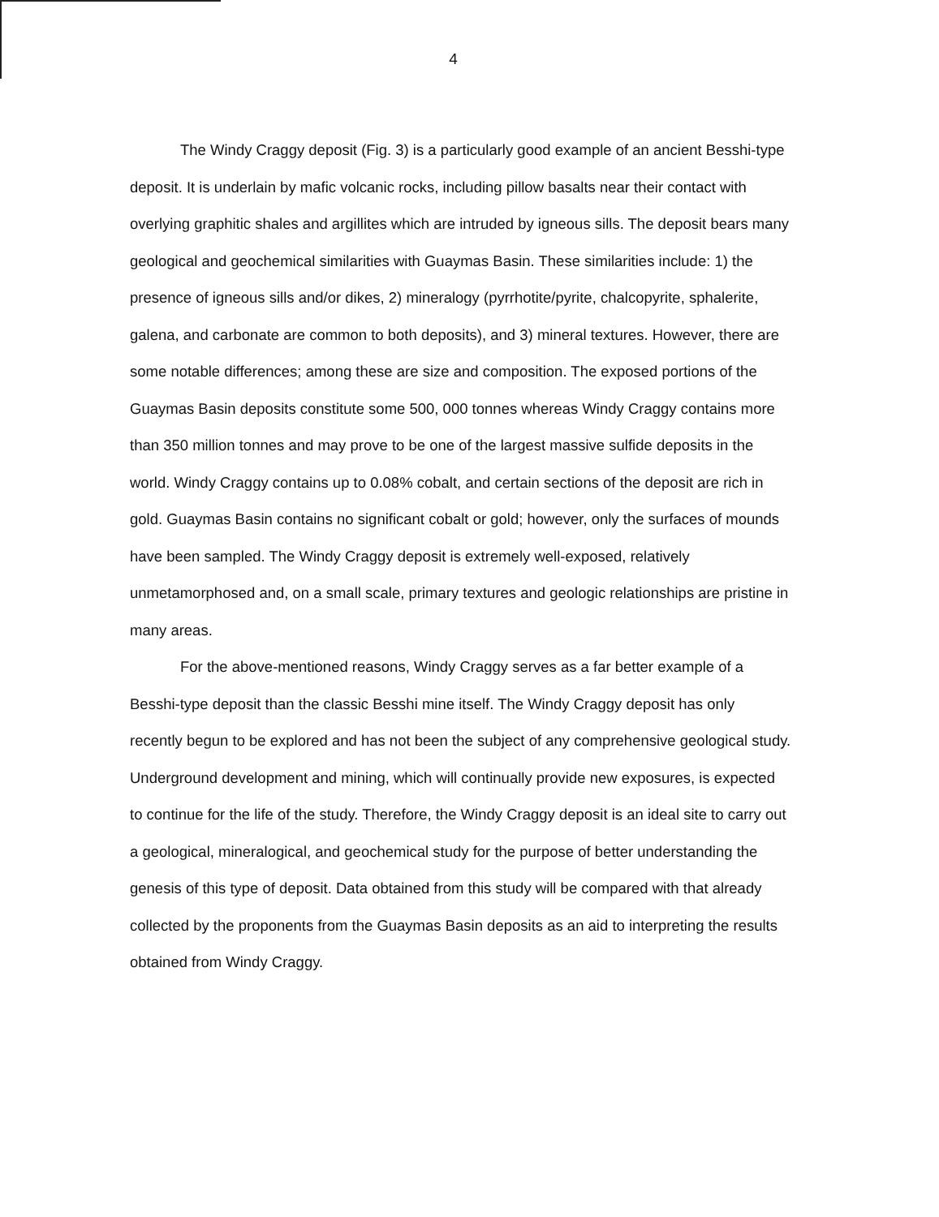4
The Windy Craggy deposit (Fig. 3) is a particularly good example of an ancient Besshi-type deposit. It is underlain by mafic volcanic rocks, including pillow basalts near their contact with overlying graphitic shales and argillites which are intruded by igneous sills. The deposit bears many geological and geochemical similarities with Guaymas Basin. These similarities include: 1) the presence of igneous sills and/or dikes, 2) mineralogy (pyrrhotite/pyrite, chalcopyrite, sphalerite, galena, and carbonate are common to both deposits), and 3) mineral textures. However, there are some notable differences; among these are size and composition. The exposed portions of the Guaymas Basin deposits constitute some 500, 000 tonnes whereas Windy Craggy contains more than 350 million tonnes and may prove to be one of the largest massive sulfide deposits in the world. Windy Craggy contains up to 0.08% cobalt, and certain sections of the deposit are rich in gold. Guaymas Basin contains no significant cobalt or gold; however, only the surfaces of mounds have been sampled. The Windy Craggy deposit is extremely well-exposed, relatively unmetamorphosed and, on a small scale, primary textures and geologic relationships are pristine in many areas.
For the above-mentioned reasons, Windy Craggy serves as a far better example of a Besshi-type deposit than the classic Besshi mine itself. The Windy Craggy deposit has only recently begun to be explored and has not been the subject of any comprehensive geological study. Underground development and mining, which will continually provide new exposures, is expected to continue for the life of the study. Therefore, the Windy Craggy deposit is an ideal site to carry out a geological, mineralogical, and geochemical study for the purpose of better understanding the genesis of this type of deposit. Data obtained from this study will be compared with that already collected by the proponents from the Guaymas Basin deposits as an aid to interpreting the results obtained from Windy Craggy.